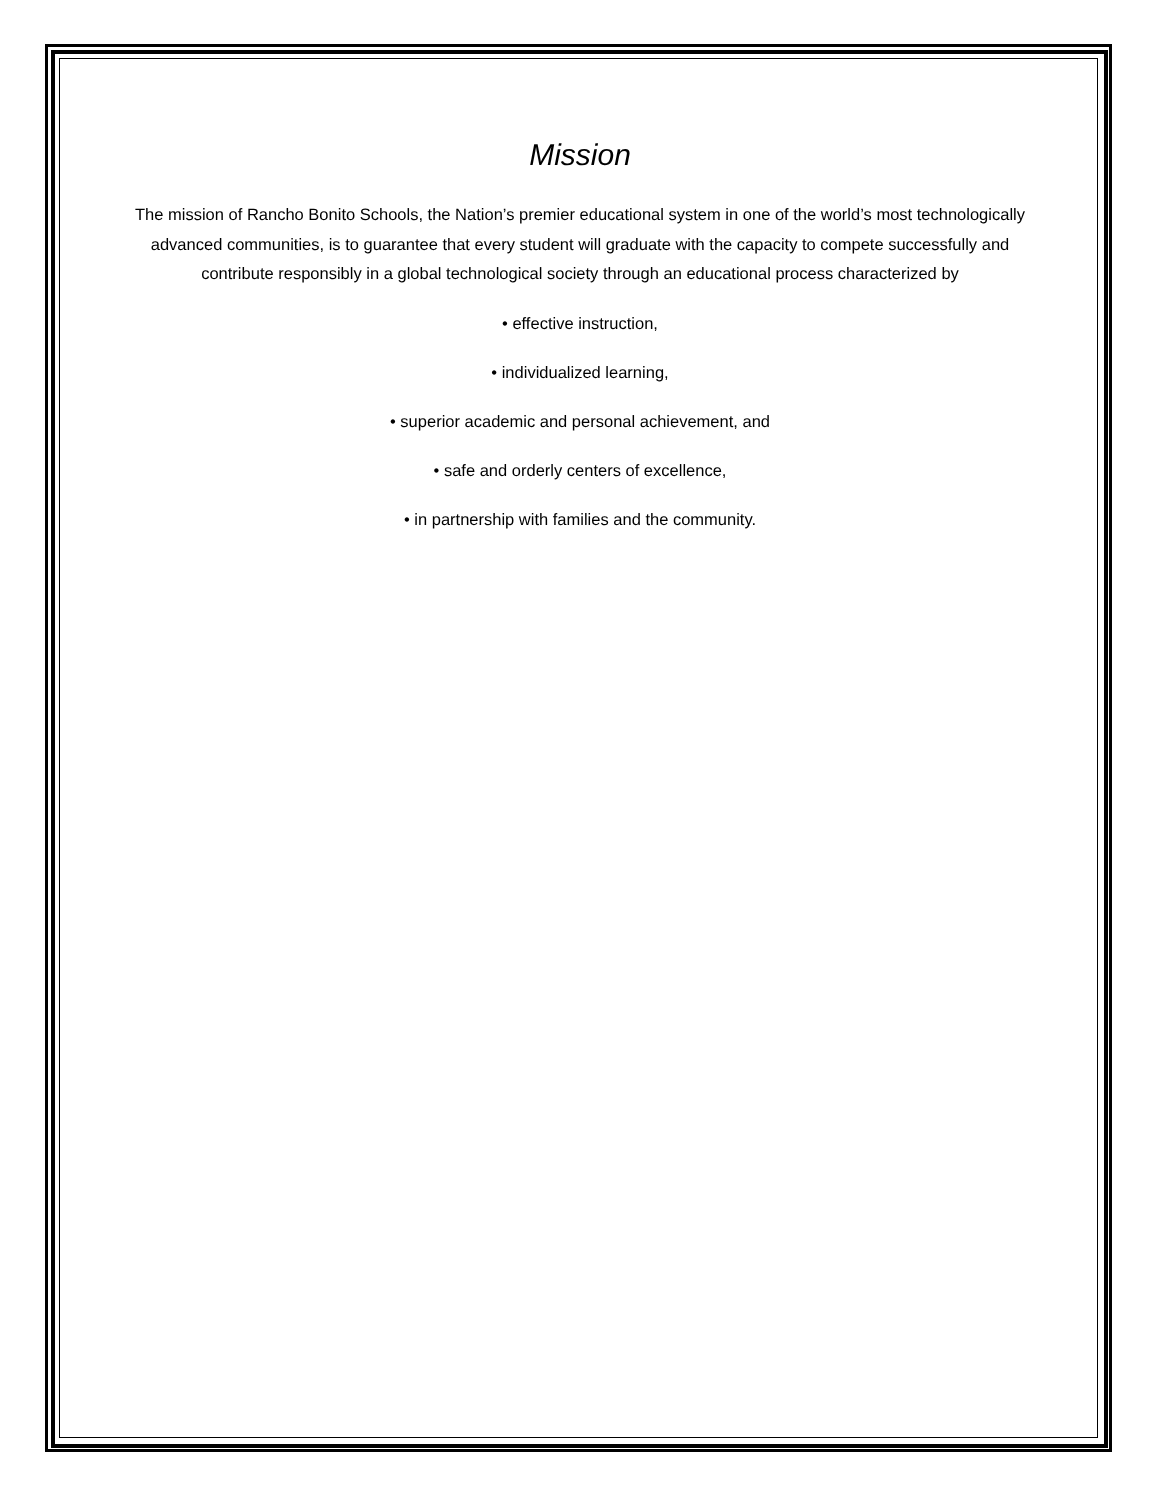Mission
The mission of Rancho Bonito Schools, the Nation’s premier educational system in one of the world’s most technologically advanced communities, is to guarantee that every student will graduate with the capacity to compete successfully and contribute responsibly in a global technological society through an educational process characterized by
• effective instruction,
• individualized learning,
• superior academic and personal achievement, and
• safe and orderly centers of excellence,
• in partnership with families and the community.